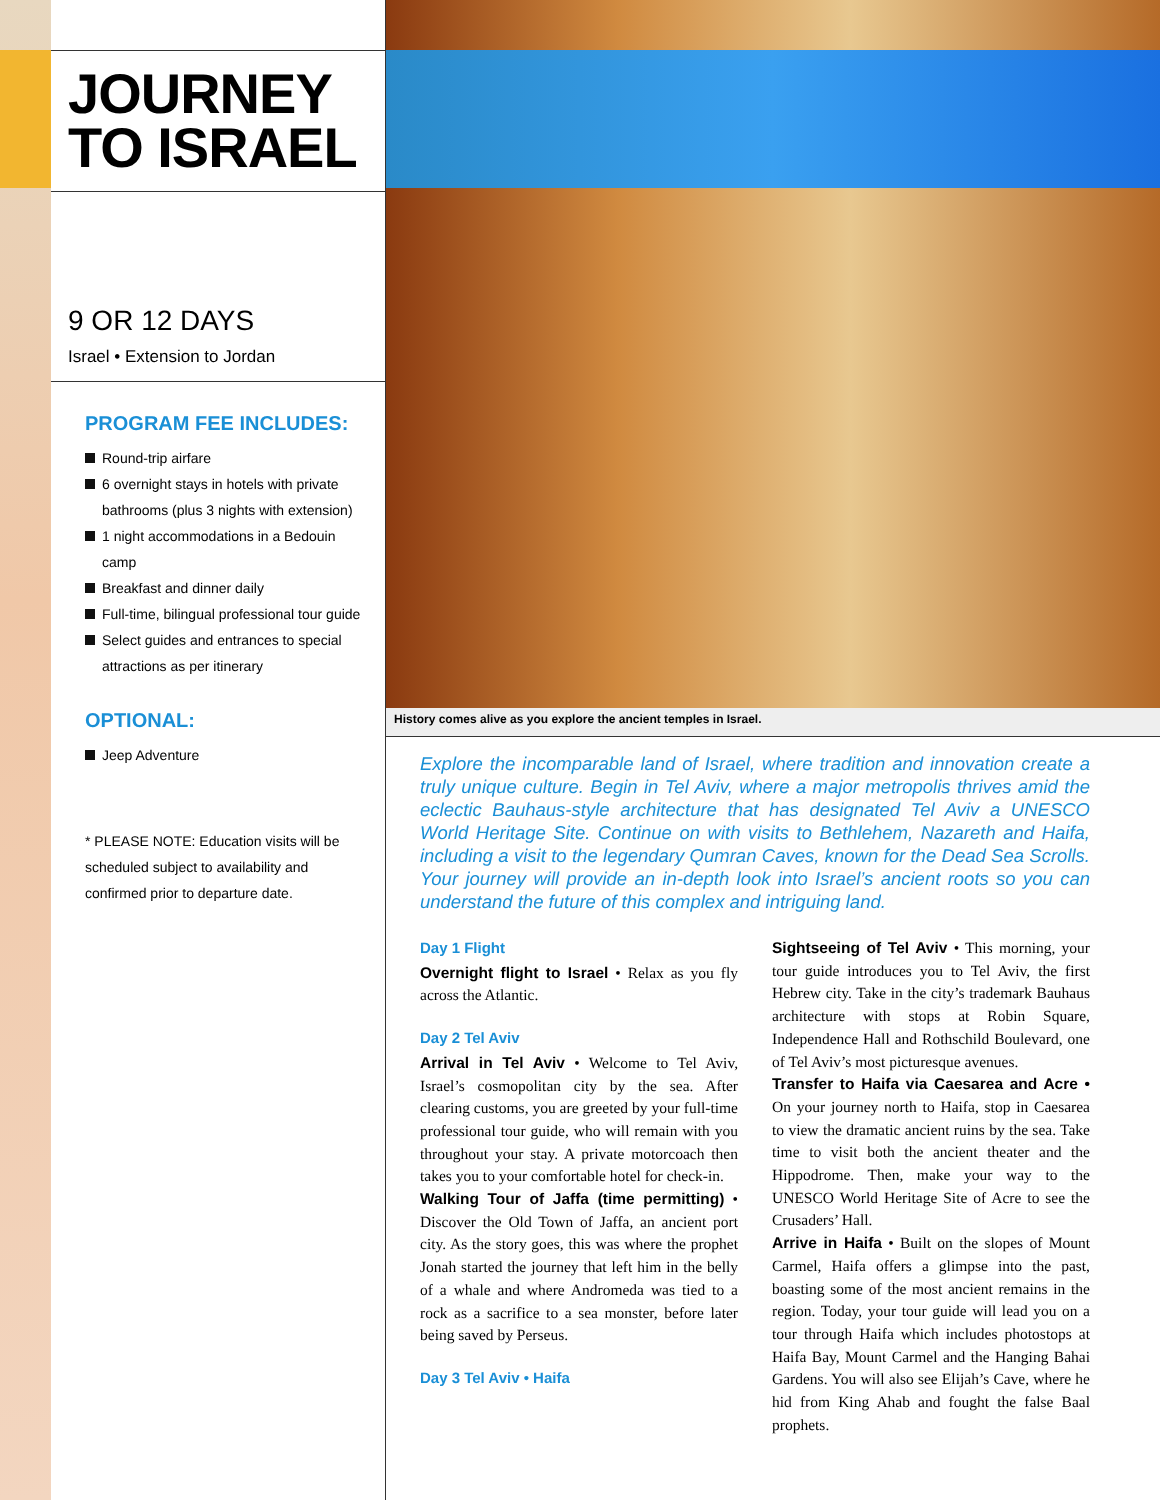JOURNEY TO ISRAEL
9 OR 12 DAYS
Israel • Extension to Jordan
PROGRAM FEE INCLUDES:
Round-trip airfare
6 overnight stays in hotels with private bathrooms (plus 3 nights with extension)
1 night accommodations in a Bedouin camp
Breakfast and dinner daily
Full-time, bilingual professional tour guide
Select guides and entrances to special attractions as per itinerary
OPTIONAL:
Jeep Adventure
* PLEASE NOTE: Education visits will be scheduled subject to availability and confirmed prior to departure date.
History comes alive as you explore the ancient temples in Israel.
Explore the incomparable land of Israel, where tradition and innovation create a truly unique culture. Begin in Tel Aviv, where a major metropolis thrives amid the eclectic Bauhaus-style architecture that has designated Tel Aviv a UNESCO World Heritage Site. Continue on with visits to Bethlehem, Nazareth and Haifa, including a visit to the legendary Qumran Caves, known for the Dead Sea Scrolls. Your journey will provide an in-depth look into Israel’s ancient roots so you can understand the future of this complex and intriguing land.
Day 1 Flight
Overnight flight to Israel • Relax as you fly across the Atlantic.
Day 2 Tel Aviv
Arrival in Tel Aviv • Welcome to Tel Aviv, Israel’s cosmopolitan city by the sea. After clearing customs, you are greeted by your full-time professional tour guide, who will remain with you throughout your stay. A private motorcoach then takes you to your comfortable hotel for check-in.
Walking Tour of Jaffa (time permitting) • Discover the Old Town of Jaffa, an ancient port city. As the story goes, this was where the prophet Jonah started the journey that left him in the belly of a whale and where Andromeda was tied to a rock as a sacrifice to a sea monster, before later being saved by Perseus.
Day 3 Tel Aviv • Haifa
Sightseeing of Tel Aviv • This morning, your tour guide introduces you to Tel Aviv, the first Hebrew city. Take in the city’s trademark Bauhaus architecture with stops at Robin Square, Independence Hall and Rothschild Boulevard, one of Tel Aviv’s most picturesque avenues.
Transfer to Haifa via Caesarea and Acre • On your journey north to Haifa, stop in Caesarea to view the dramatic ancient ruins by the sea. Take time to visit both the ancient theater and the Hippodrome. Then, make your way to the UNESCO World Heritage Site of Acre to see the Crusaders’ Hall.
Arrive in Haifa • Built on the slopes of Mount Carmel, Haifa offers a glimpse into the past, boasting some of the most ancient remains in the region. Today, your tour guide will lead you on a tour through Haifa which includes photostops at Haifa Bay, Mount Carmel and the Hanging Bahai Gardens. You will also see Elijah’s Cave, where he hid from King Ahab and fought the false Baal prophets.